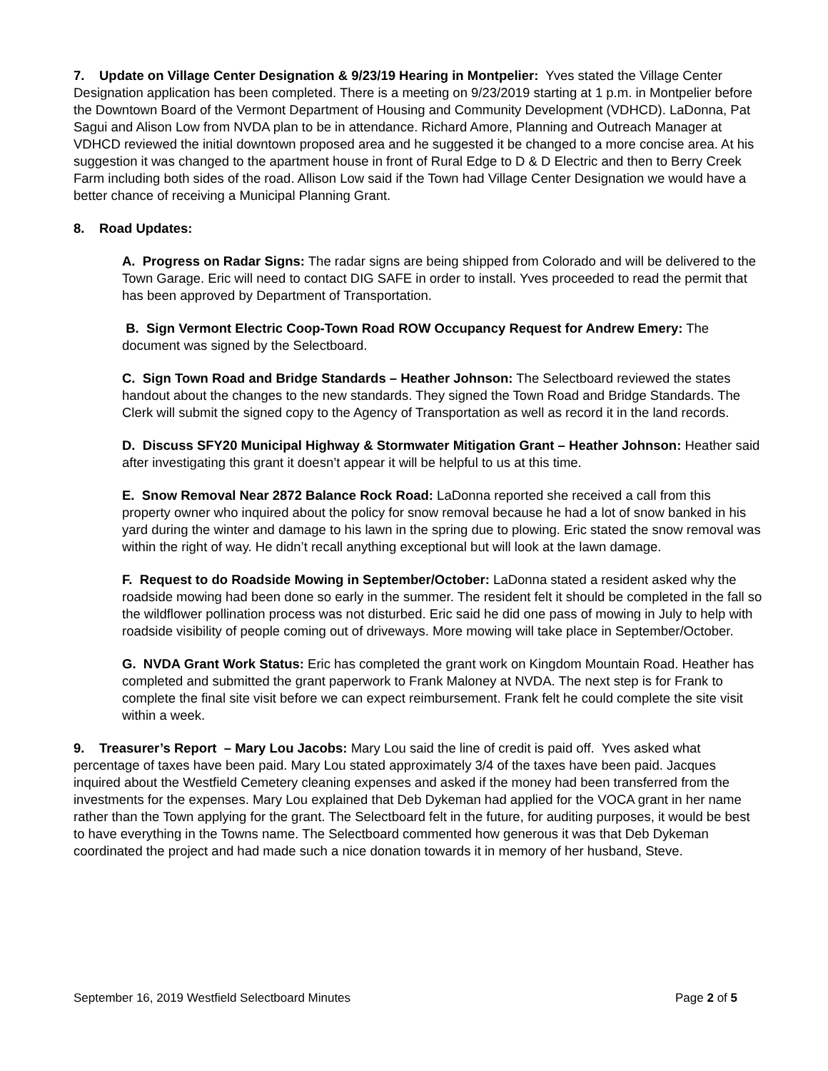7. Update on Village Center Designation & 9/23/19 Hearing in Montpelier: Yves stated the Village Center Designation application has been completed. There is a meeting on 9/23/2019 starting at 1 p.m. in Montpelier before the Downtown Board of the Vermont Department of Housing and Community Development (VDHCD). LaDonna, Pat Sagui and Alison Low from NVDA plan to be in attendance. Richard Amore, Planning and Outreach Manager at VDHCD reviewed the initial downtown proposed area and he suggested it be changed to a more concise area. At his suggestion it was changed to the apartment house in front of Rural Edge to D & D Electric and then to Berry Creek Farm including both sides of the road. Allison Low said if the Town had Village Center Designation we would have a better chance of receiving a Municipal Planning Grant.
8. Road Updates:
A. Progress on Radar Signs: The radar signs are being shipped from Colorado and will be delivered to the Town Garage. Eric will need to contact DIG SAFE in order to install. Yves proceeded to read the permit that has been approved by Department of Transportation.
B. Sign Vermont Electric Coop-Town Road ROW Occupancy Request for Andrew Emery: The document was signed by the Selectboard.
C. Sign Town Road and Bridge Standards – Heather Johnson: The Selectboard reviewed the states handout about the changes to the new standards. They signed the Town Road and Bridge Standards. The Clerk will submit the signed copy to the Agency of Transportation as well as record it in the land records.
D. Discuss SFY20 Municipal Highway & Stormwater Mitigation Grant – Heather Johnson: Heather said after investigating this grant it doesn’t appear it will be helpful to us at this time.
E. Snow Removal Near 2872 Balance Rock Road: LaDonna reported she received a call from this property owner who inquired about the policy for snow removal because he had a lot of snow banked in his yard during the winter and damage to his lawn in the spring due to plowing. Eric stated the snow removal was within the right of way. He didn’t recall anything exceptional but will look at the lawn damage.
F. Request to do Roadside Mowing in September/October: LaDonna stated a resident asked why the roadside mowing had been done so early in the summer. The resident felt it should be completed in the fall so the wildflower pollination process was not disturbed. Eric said he did one pass of mowing in July to help with roadside visibility of people coming out of driveways. More mowing will take place in September/October.
G. NVDA Grant Work Status: Eric has completed the grant work on Kingdom Mountain Road. Heather has completed and submitted the grant paperwork to Frank Maloney at NVDA. The next step is for Frank to complete the final site visit before we can expect reimbursement. Frank felt he could complete the site visit within a week.
9. Treasurer’s Report – Mary Lou Jacobs: Mary Lou said the line of credit is paid off. Yves asked what percentage of taxes have been paid. Mary Lou stated approximately 3/4 of the taxes have been paid. Jacques inquired about the Westfield Cemetery cleaning expenses and asked if the money had been transferred from the investments for the expenses. Mary Lou explained that Deb Dykeman had applied for the VOCA grant in her name rather than the Town applying for the grant. The Selectboard felt in the future, for auditing purposes, it would be best to have everything in the Towns name. The Selectboard commented how generous it was that Deb Dykeman coordinated the project and had made such a nice donation towards it in memory of her husband, Steve.
September 16, 2019 Westfield Selectboard Minutes Page 2 of 5